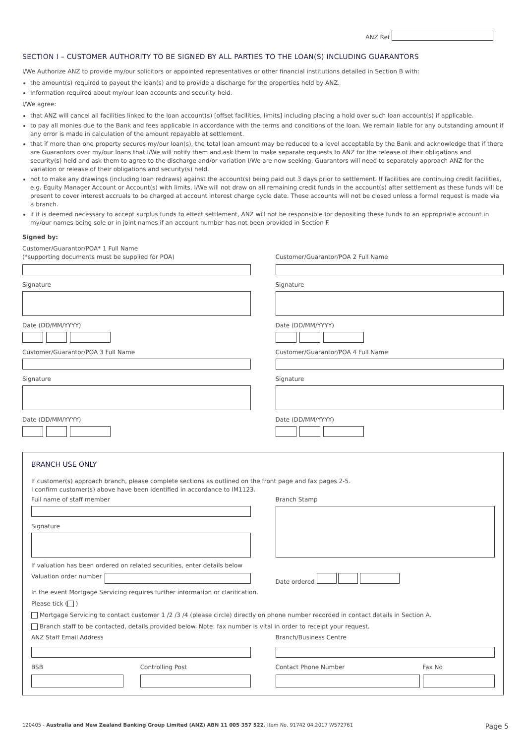ANZ Ref
SECTION I – CUSTOMER AUTHORITY TO BE SIGNED BY ALL PARTIES TO THE LOAN(S) INCLUDING GUARANTORS
I/We Authorize ANZ to provide my/our solicitors or appointed representatives or other financial institutions detailed in Section B with:
the amount(s) required to payout the loan(s) and to provide a discharge for the properties held by ANZ.
Information required about my/our loan accounts and security held.
I/We agree:
that ANZ will cancel all facilities linked to the loan account(s) [offset facilities, limits] including placing a hold over such loan account(s) if applicable.
to pay all monies due to the Bank and fees applicable in accordance with the terms and conditions of the loan. We remain liable for any outstanding amount if any error is made in calculation of the amount repayable at settlement.
that if more than one property secures my/our loan(s), the total loan amount may be reduced to a level acceptable by the Bank and acknowledge that if there are Guarantors over my/our loans that I/We will notify them and ask them to make separate requests to ANZ for the release of their obligations and security(s) held and ask them to agree to the discharge and/or variation I/We are now seeking. Guarantors will need to separately approach ANZ for the variation or release of their obligations and security(s) held.
not to make any drawings (including loan redraws) against the account(s) being paid out 3 days prior to settlement. If facilities are continuing credit facilities, e.g. Equity Manager Account or Account(s) with limits, I/We will not draw on all remaining credit funds in the account(s) after settlement as these funds will be present to cover interest accruals to be charged at account interest charge cycle date. These accounts will not be closed unless a formal request is made via a branch.
if it is deemed necessary to accept surplus funds to effect settlement, ANZ will not be responsible for depositing these funds to an appropriate account in my/our names being sole or in joint names if an account number has not been provided in Section F.
Signed by:
Customer/Guarantor/POA* 1 Full Name
(*supporting documents must be supplied for POA)
Signature
Date (DD/MM/YYYY)
Customer/Guarantor/POA 3 Full Name
Signature
Date (DD/MM/YYYY)
Customer/Guarantor/POA 2 Full Name
Signature
Date (DD/MM/YYYY)
Customer/Guarantor/POA 4 Full Name
Signature
Date (DD/MM/YYYY)
BRANCH USE ONLY
If customer(s) approach branch, please complete sections as outlined on the front page and fax pages 2-5.
I confirm customer(s) above have been identified in accordance to IM1123.
Full name of staff member
Signature
Branch Stamp
If valuation has been ordered on related securities, enter details below
Valuation order number Date ordered
In the event Mortgage Servicing requires further information or clarification.
Please tick ( )
Mortgage Servicing to contact customer 1 /2 /3 /4 (please circle) directly on phone number recorded in contact details in Section A.
Branch staff to be contacted, details provided below. Note: fax number is vital in order to receipt your request.
ANZ Staff Email Address Branch/Business Centre
BSB Controlling Post Contact Phone Number Fax No
120405 - Australia and New Zealand Banking Group Limited (ANZ) ABN 11 005 357 522. Item No. 91742 04.2017 W572761 Page 5